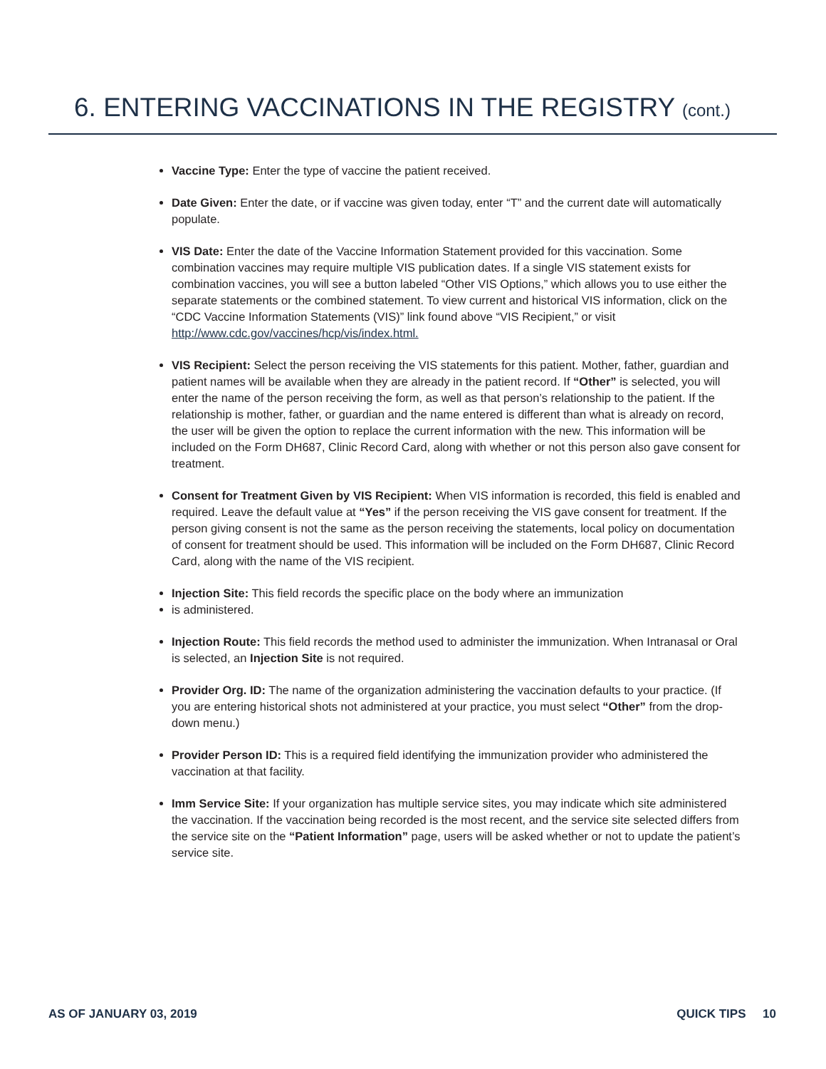6. ENTERING VACCINATIONS IN THE REGISTRY (cont.)
Vaccine Type: Enter the type of vaccine the patient received.
Date Given: Enter the date, or if vaccine was given today, enter “T” and the current date will automatically populate.
VIS Date: Enter the date of the Vaccine Information Statement provided for this vaccination. Some combination vaccines may require multiple VIS publication dates. If a single VIS statement exists for combination vaccines, you will see a button labeled “Other VIS Options,” which allows you to use either the separate statements or the combined statement. To view current and historical VIS information, click on the “CDC Vaccine Information Statements (VIS)” link found above “VIS Recipient,” or visit http://www.cdc.gov/vaccines/hcp/vis/index.html.
VIS Recipient: Select the person receiving the VIS statements for this patient. Mother, father, guardian and patient names will be available when they are already in the patient record. If “Other” is selected, you will enter the name of the person receiving the form, as well as that person’s relationship to the patient. If the relationship is mother, father, or guardian and the name entered is different than what is already on record, the user will be given the option to replace the current information with the new. This information will be included on the Form DH687, Clinic Record Card, along with whether or not this person also gave consent for treatment.
Consent for Treatment Given by VIS Recipient: When VIS information is recorded, this field is enabled and required. Leave the default value at “Yes” if the person receiving the VIS gave consent for treatment. If the person giving consent is not the same as the person receiving the statements, local policy on documentation of consent for treatment should be used. This information will be included on the Form DH687, Clinic Record Card, along with the name of the VIS recipient.
Injection Site: This field records the specific place on the body where an immunization
is administered.
Injection Route: This field records the method used to administer the immunization. When Intranasal or Oral is selected, an Injection Site is not required.
Provider Org. ID: The name of the organization administering the vaccination defaults to your practice. (If you are entering historical shots not administered at your practice, you must select “Other” from the drop-down menu.)
Provider Person ID: This is a required field identifying the immunization provider who administered the vaccination at that facility.
Imm Service Site: If your organization has multiple service sites, you may indicate which site administered the vaccination. If the vaccination being recorded is the most recent, and the service site selected differs from the service site on the “Patient Information” page, users will be asked whether or not to update the patient’s service site.
AS OF JANUARY 03, 2019 QUICK TIPS 10